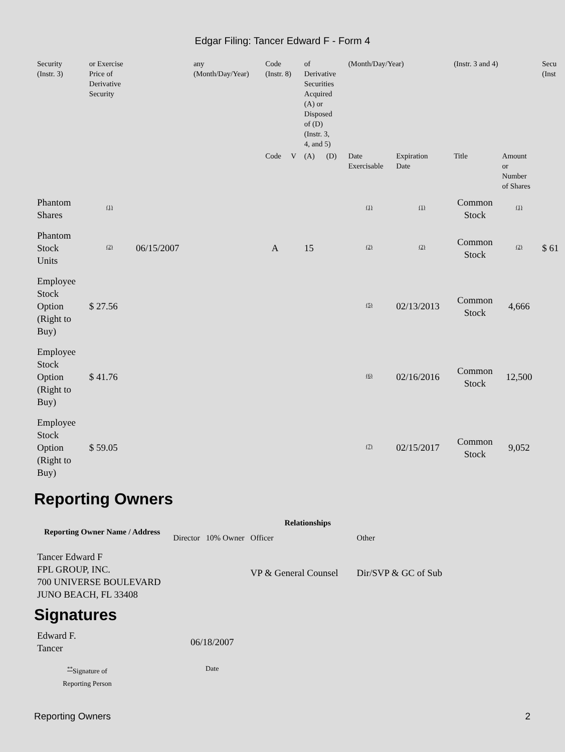Edgar Filing: Tancer Edward F - Form 4
| Security (Instr. 3) | or Exercise Price of Derivative Security | | any (Month/Day/Year) | Code (Instr. 8) | | of Derivative Securities Acquired (A) or Disposed of (D) (Instr. 3, 4, and 5) | | (Month/Day/Year) | | (Instr. 3 and 4) | | Secu (Inst |
| --- | --- | --- | --- | --- | --- | --- | --- | --- | --- | --- | --- | --- |
| | | | | Code | V | (A) | (D) | Date Exercisable | Expiration Date | Title | Amount or Number of Shares | |
| Phantom Shares | <sup>(1)</sup> | | | | | | | <sup>(1)</sup> | <sup>(1)</sup> | Common Stock | <sup>(1)</sup> | |
| Phantom Stock Units | <sup>(2)</sup> | 06/15/2007 | | A | | 15 | | <sup>(2)</sup> | <sup>(2)</sup> | Common Stock | <sup>(2)</sup> | $ 61 |
| Employee Stock Option (Right to Buy) | $ 27.56 | | | | | | | <sup>(5)</sup> | 02/13/2013 | Common Stock | 4,666 | |
| Employee Stock Option (Right to Buy) | $ 41.76 | | | | | | | <sup>(6)</sup> | 02/16/2016 | Common Stock | 12,500 | |
| Employee Stock Option (Right to Buy) | $ 59.05 | | | | | | | <sup>(7)</sup> | 02/15/2017 | Common Stock | 9,052 | |
Reporting Owners
| Reporting Owner Name / Address | Relationships | | | |
| --- | --- | --- | --- | --- |
| | Director | 10% Owner | Officer | Other |
| Tancer Edward F FPL GROUP, INC. 700 UNIVERSE BOULEVARD JUNO BEACH, FL 33408 | | | VP & General Counsel | Dir/SVP & GC of Sub |
Signatures
| Edward F. Tancer | 06/18/2007 |
| <sup>**</sup> Signature of Reporting Person | Date |
Reporting Owners 2